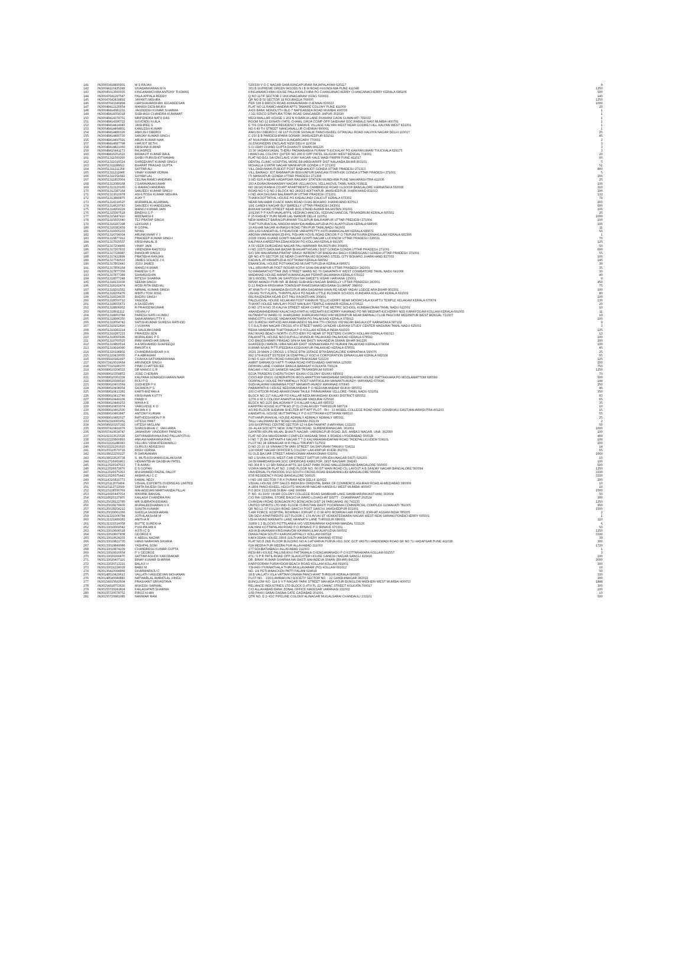| 141 | IN30003418490901 | M S RAJAH | 520/339 V O C NAGAR SAMUSINGAPURAM RAJAPALAYAM 626117 | 9 |
| 142 | IN30044110425248 | SIVASANKARAN M N | 303 B SUPREME GREEN WOODS N I B M ROAD KHUNDHWA PUNE 411048 | 1250 |
| 143 | IN30045013660035 | KINGANAMCHIRA ANTONY THOMAS | KINGANAMCHIRA HOUSE PALLIKKALCHIRA PO CHANGANACHERRY CHANGANACHERRY KERALA 686106 | 500 |
| 144 | IN30047641297547 | PALA APPALA REDDY | Q NO 117/F SECTOR 2 UKKUNAGARAM VIZAG 530032 | 140 |
| 145 | IN30047642439892 | JAYANTI MISHRA | QR NO B 50 SECTOR 19 ROURKELA 769005 | 1250 |
| 146 | IN30047643346894 | HARSHAVARDHAN JEGADEESAN | PER 328 D BROCK ROAD AYANAVARAM CHENNAI 600023 | 1000 |
| 147 | IN30048412126654 | MANISH DESHMUKH | FLAT NO 11 RAMCHANDRA APTS TAWARE COLONY PUNE 411009 | 20 |
| 148 | IN30048414081231 | JAGDEESH KUMAR SHARMA | AXIS BANK MONOLYTH BLD 7 NAPEANSEA ROAD MUMBAI 400036 | 1 |
| 149 | IN30048414359318 | SUBHASH CHANDRA KUMAWAT | J 311 RZICO SITAPURA TONK ROAD SANGANER JAIPUR 302020 | 1 |
| 150 | IN30048414374751 | NRIPENDRA NATH DAS | MEGHMALLAR HOUSE 1 202 N N BARUA LANE RUKMINI GAON GUWAHATI 781022 | 1 |
| 151 | IN30048414396722 | SUVENDU KUILA | ROOM NO 12 EKNATH PATIL CHAWL GIRJA COMP OPP SAIDHAM SOC RABALE NAVI MUMBAI 400701 | 1 |
| 152 | IN30048414414945 | JAISHREE S | E 701 OSHODHARA RESIDENCY BARAVE VILLAGE KALYAN WEST NEAR GODREJ HILL KALYAN WEST 421301 | 1 |
| 153 | IN30048414464801 | KAMLESH KUMAR | NO 6 49 TH STREET NANGANALLUR CHENNAI 600061 | 1 |
| 154 | IN30048414480326 | ANKUSH OBEROI | ANKUSH OBEROI C 69 1ST FLOOR SHIVALIK PANCHSHEEL GITANJALI ROAD HALVIYA NAGAR DELHI 110017 | 25 |
| 155 | IN30048414480730 | SANJAY KUMAR SINGH | C 150 B B PARDESHIPARA SONARI JAMSHEDPUR 831011 | 45 |
| 156 | IN30048414497591 | ARUN KUMAR NAIK | AT NUA PARA MAHESDHI SUNDARGARH 770001 | 2 |
| 157 | IN30048414687798 | HARJOT SETHI | 31 ENGINEERS ENCLAVE NEW DELHI 110034 | 3 |
| 158 | IN30048414821060 | KRISHNA KUMAR | S O UDAY CHAND GUPTA DHANUTI SIWAN 841226 | 3 |
| 159 | IN30048415441173 | RAJASREE | 33 30 VADAKKVASAL THERU PADMANABHA PURAM THUCKALAY PO KANYAKUMARI THUCKALA 629175 | 3 |
| 160 | IN30048416351522 | BISWAJIT KUMAR BAUL | HIMACHAL COLONY QUTER NO 266 D OPP PATEL SILIGURI WEST BENGAL 734001 | 20 |
| 161 | IN30051311000260 | SHIBU PURUSHOTHAMAN | FLAT NO B/11 SAI ENCLAVE VIJAY NAGAR KALE WADI PIMPRI PUNE 411017 | 60 |
| 162 | IN30051311016524 | SHREEKANT KUMAR SINGH | DENTAL CLINIC HOSPITAL MORE BIHARSHARIFF DIST NALANDA BIHAR 803101 | 5 |
| 163 | IN30051311188912 | BHARAT PRASAD GUPTA | MOHALLA GYATRI NAGAR MANKAPUR GONDA U P 271302 | 51 |
| 164 | IN30051311211358 | SATTAR ALI | VILL DADHWAKUTUBJOT POST BABHANJOT GONDA UTTAR PRADESH 271313 | 800 |
| 165 | IN30051311211848 | VINAY KUMAR VERMA | VILL BAIRAGI JOT RAMWAPUR BISHUNPUR SANGAM ITIYATHOK GONDA UTTAR PRADESH 271001 | 5 |
| 166 | IN30051311551682 | SHYAM LAL | ITI MANKAPUR GONDA UTTAR PRADESH 271308 | 200 |
| 167 | IN30051311853564 | CELINA RAMCHANDRAN | S NO 62/6 A NEAR HADAPSAR RAILWAY STATION MUNDHWA PUNE MAHARASHTRA 411036 | 25 |
| 168 | IN30051312089168 | J SARAVANAKUMAR | 293 A DURAJRAMANSMY NAGAR VELLAKOVIL VELLAKOVIL TAMIL NADU 638111 | 100 |
| 169 | IN30051312120165 | G RAMACHANDRAN | NO 18/142 RANKA COURT APARTMENTS CAMBRIDGE ROAD ULSOOR BANGALORE KARNATAKA 560008 | 310 |
| 170 | IN30051312387164 | SANJEEV KUMAR SINGH | ROAD NO 6 Q NO 2 BLOCK NO 249/2/2 ADITYAPUR JAMSHEDPUR JHARKHAND 831013 | 200 |
| 171 | IN30051313010978 | ASHUTOSH KUMAR MISHRA | H NO 4KA DHUSAH BALRAMPUR UTTAR PRADESH 271201 | 132 |
| 172 | IN30051313880875 | AJAY T | THAIKKOOTTATHIL HOUSE PO KADALUNDI CALICUT KERALA 673302 | 79 |
| 173 | IN30051314319527 | MURARILAL AGARWAL | NEAR MAHABIR CHACK MAIN ROAD CHAS BOKARO JHARKHAND 827013 | 200 |
| 174 | IN30051314620743 | SANJEEV KHANDELWAL | 19/1 GANDHI NAGAR BLY BAREILLY UTTAR PRADESH 243001 | 600 |
| 175 | IN30051314959229 | MANOJ KUMAR JAIN | BHIKAM SAYAD STREET NEAR BUS STAND ALWAR RAJASTAN 301001 | 100 |
| 176 | IN30051315097618 | BINDHU G P | 10/1296 P P KAITHAVALAPPIL VEDIVACHANCOIL VEDIVACHANCOIL TRIVANDRUM KERALA 695501 | 25 |
| 177 | IN30051315447410 | MEENAKSHI | F 25 RADHEY PURI NEAR LAL MANDIR DELHI 110051 | 1000 |
| 178 | IN30051315655040 | TEJ PRATAP SINGH | NEW MARKET BAIRAGIPURWAR TULSIPUR BALRAMPUR UTTAR PREDESH 271604 | 100 |
| 179 | IN30051316187298 | LEKSHMI J | THATTUPURACKAL MADOM AMAYIDA AMBALAPUZHA PO ALAPPUZHA KERALA 688565 | 100 |
| 180 | IN30051316382459 | R GOPAL | 19 ASHAR NAGAR AVINASHI ROAD TIRUPUR TAMILNADU 641603 | 11 |
| 181 | IN30051316665233 | NIYAS | 269 1/92 KANDATHIL 6 PIDAVOOR VARAPPETTY KOTHAMANGALAM KERALA 686671 | 50 |
| 182 | IN30051316794034 | ARUNKUMAR V J | AROMA VARIKKANIKUZHIYIL PISHARI KOVIL ROAD EROOR P O TRIPUNITHURA ERNAKULAM KERALA 682306 | 1 |
| 183 | IN30051316877912 | PRADEEP KUMAR SINGH | 2/228 VIKAS KHAND GOMTI NAGAR GOMTI NAGAR LUCKNOW UTTAR PRADESH 226021 | 70 |
| 184 | IN30051317020557 | KRISHNALAL B | KALPAKA KAREEPRA EDAKKIDOM PO KOLLAM KERALA 691505 | 125 |
| 185 | IN30051317204466 | VINAY JAIN | A 56 VEER DURGADAS NAGAR PALI MARWAR RAJASTHAN 306401 | 50 |
| 186 | IN30051317267832 | VIRENDRA RASTOGI | H NO 23375 DADUWA BAZAR BHAKARTHIGANJ DIST GONDA GONDA UTTAR PRADESH 271001 | 600 |
| 187 | IN30051317328987 | RANDHIR SINGH | S/O SRI MAHARANA PRATAP SINGH INFRONT OF BADSHAH BAGH FORBISGANJ GONDA UTTAR PRADESH 271001 | 55 |
| 188 | IN30051317422899 | PRATIBHA RANJAN | QR NO 470 SECTOR 3/E NEAR CHAPPRA MO BOKARO STEEL CITY BOKARO JHARKHAND 827003 | 100 |
| 189 | IN30051317749533 | JAMES SOLACE J K | KADAVIL ATHIRAMPUZHA KOTTAYAM KERALA 686562 | 145 |
| 190 | IN30051317802443 | JOJU JAMES | ENANICKAL HOUSE POTHANICAD MUVATTUPUZHA KERALA 686671 | 30 |
| 191 | IN30051317856164 | MANOJ KUMAR | VILL MISHRIPUR POST ROSAR KOTHI SHAHJAHANPUR UTTAR PRADESH 242001 | 35 |
| 192 | IN30051317877356 | RAMESH G P | 52 MAMARATHOTTAM 2ND STREET WARD NO 70 GANAPATHY WEST COIMBATORE TAMIL NADU 641006 | 30 |
| 193 | IN30051317877389 | SHAMSUDHIN | MADANAD HOUSE MANATHUMANGALAM PERINTHALMANNA KERALA 679322 | 40 |
| 194 | IN30051318077248 | RITESH SHARMA | 38 S MODEL TOWN JAI SANTOSHI MA SWEETS HISAR HARYANA 125001 | 9 |
| 195 | IN30051318133036 | SEEMA SINGH | 685/90 AWADH PURI NR JB BAND SUBHASH NAGAR BAREILLY UTTAR PRADESH 243001 | 450 |
| 196 | IN30051318192474 | MODI RITA SNEHAL | D 13 RADHA KRISHANA TOWNSHIP RAMOSANA MEHSANA GUJARAT 384002 | 75 |
| 197 | IN30051318201562 | NIRMAL KUMAR SINGH | AT ANAITH P S NAWADA BHOJPUR ARA SASARAM MAIN RD NEAR YADAV LODGE ARA BIHAR 802301 | 100 |
| 198 | IN30051318205476 | MINTU TOM JOSE | USHAS THYVILAYIL THRIPPILAGHI PO NEAR LITTLE FLOWER SCHOOL KUNDARA KOLLAM KERALA 691509 | 80 |
| 199 | IN30051318324635 | BHERU SINGH | 681 RAJENDRA NGAR EXT PALI RAJASTHAN 306401 | 100 |
| 200 | IN30051318550712 | YASODA | PALOLICKAL HOUSE KELAKAM POST KANNUR TELLICHERRY NEAR MOORCHILA KKATTU TEMPLE KELAKAM KERALA 670674 | 130 |
| 201 | IN30051318655672 | A SAJEEVAN | THAYAT HOUSE MAVILAYI POST MAVILAYI TEMPLE KANNUR KERALA 670622 | 20 |
| 202 | IN30051318806952 | R PRAVEENKUMAR | D NO 173 N NO 35 KALIYA STREET NEAR CHIRST THE METRIC SCHOOL KUMBAKONAM TAMIL NADU 612001 | 10 |
| 203 | IN30051318911112 | VISHNU V | ANANDAMANDIRAM KALACHAZHIYATHU MEENATHUCHERRY KAVANAD PO NR MEENATHUCHERRY NSS KARAYOGAM KOLLAM KERALA 691003 | 11 |
| 204 | IN30051318953784 | PARESH NATH KUNDU | NUTANDITHI WARD 02 JHARGRAM JHARGRAM PASCHIM MEDINIPUR NEAR BARNALI CLUB PASCHIM MEDINIPUR WEST BENGAL 721507 | 19 |
| 205 | IN30051318996350 | SANKARANKUTTY K | MANGOTTU HOUSE VADAKKANTHARA PO PALAKKAD KERALA 678012 | 100 |
| 206 | IN30051319054742 | SATISHKUMAR SURESH RATHOD | S/O SURESH RATHOD AKKAMAHADEVI NILAYA 7TH CROSS VIDYAGIRI BAGALKOT KARNATAKA 587102 | 9 |
| 207 | IN30051319152690 | J VIJAYAN | 5 5 SULTHAN NAGAR CROSS 4TH STREET WARD 14 NEAR UDAYAM STUDY CENTER MADURAI TAMIL NADU 625002 | 3 |
| 208 | IN30051319283214 | G SALAJAKUMAR | REMA MANDIRAM THATTAMALA P O KOLLAM KERALA INDIA 691020 | 125 |
| 209 | IN30051319287223 | PRAVEEN SEN | RAJ NIVAS BEACH NORTH CUTCHERY PO NEAR ST PEETERS CHURCH KOLLAM KERALA 691013 | 13 |
| 210 | IN30051319565696 | MURALIDAS P S | PALAYATTIL HOUSE NOCHUPULLI MUNDUR PALAKKAD PALAKKAD KERALA 678592 | 100 |
| 211 | IN30051319760525 | RAM MANOHAR SINHA | C/O BAGESHWARI PRASAD SINHA NAI BASTI MAHADEVA SIWAN BIHAR 841226 | 200 |
| 212 | IN30051319860514 | A A MOHAMED SHAFEEQU | SHAFEEQU MANZIL HIRA NAGAR EAST VENNAKKARA PO NURANI PALAKKAD KERALA 678004 | 100 |
| 213 | IN30051319914090 | RANJITH K | KUMAR NIVAS PITTUPEEDIKA KODUVAYUR PALAKKAD KERALA 678501 | 45 |
| 214 | IN30051320198802 | CHANDRASHEKAR H K | 202/1 29 MAIN 2 CROSS 1 STAGE BTM 1STAGE BTM BANGALORE KARNATAKA 560076 | 25 |
| 215 | IN30051320439055 | P A ABRAHAM | 892 3/79 ASSET ESTEEM 34 EDAPPALLY KOCHI CORPORATION ERNAKULAM KERALA 682024 | 65 |
| 216 | IN30066910182997 | CHAKKA SATYANARAYANA | D NO 6-119 UPPU ROAD KANIGIRI PRAKASAM 523230 | 125 |
| 217 | IN30072410019664 | ARVINDER SINGH | AMRIT SARIAN DI HATTI THANA ROAD FATEHABAD HARYANA 125050 | 200 |
| 218 | IN30077310186370 | PINKI CHATTERJEE | DIPAYAN LANE CHARAK DANGA BARASAT KOLKATA 700124 | 750 |
| 219 | IN30089610304533 | DR MANOJ G R | RAGAM H NO 120 SANKER NAGAR TRIVANDRUM 695040 | 1250 |
| 220 | IN30089610359853 | JOSE CHERIAN | SOJA TRADERS CHERUTHONY IDUKKI COLONY IDUKKI 685602 | 70 |
| 221 | IN30089610361339 | KALPANA SOMASEKHARAN NAIR | C/OCHIEF ENGG GENERATION MOOLAMATTOM NANDANAM SREENILAYAM HOUSE MATTAKKARA PO MOOLAMATTOM 685589 | 500 |
| 222 | IN30089610399010 | RIJU P D | OORPALLY HOUSE PAYYAMPALLY POST KARTIKULAM MANANTHAVADY~WAYANAD 670646 | 144 |
| 223 | IN30089610403569 | SUDHEER P K | SUDHALAYAM KAMMANA POST MANANTHAVADY WAYANAD 670645 | 250 |
| 224 | IN30089610408054 | SAJIMON P S | PARAMPATHU HOUSE NEDUMKANDAM P O NEDUMKANDAM IDUKKI 685553 | 46 |
| 225 | IN30089610413282 | KARTHIKEYAN A | 100 CHITOOR ROAD ARAKKONAM TAULK PINNAVARAM VELLORE~TAMIL NADU 631051 | 350 |
| 226 | IN30089610413746 | KRISHNAN KUTTY | BLOCK NO 217 KALLAR PO KALLAR NEDUMKANDAM IDUKKI DISTRICT 685552 | 83 |
| 227 | IN30089610449106 | PANDI K | 127/6 H M S COLONY ANANTHA NAGAR MADURAI 625016 | 65 |
| 228 | IN30089610449253 | MAYA A S | BLOCK NO 1135 BALAGRAM P O KALLAR KALLAR 685552 | 35 |
| 229 | IN30089610453074 | VARGHESE K O | KARIPPAI HOUSE KUTTIKAD (P O) CHALAKUDY THRISSUR 680724 | 10 |
| 230 | IN30089610461500 | RAJAN K V | 4/3 RD FLOOR SUDAMA SHELTER APT APT PLOT - RH - 33 MODEL COLLEGE ROAD MIDC DOMBIVALI EAST,MAHARASHTRA 401203 | 15 |
| 231 | IN30089610463847 | ANTONY KURIAN | KANDATHIL HOUSE MUTTAPPALLY P O KOTTAYAM KOTTAYAM 686510 | 55 |
| 232 | IN30089610482027 | RATHEESHMON P R | PUTHANPURAKKAL HOUSE ADIMALY ADIMALY ADIMALY 685561 | 25 |
| 233 | IN30092310065951 | HITESH PANT | TALLI HALDWANI BLY ROAD HALDWANI 263139 | 2 |
| 234 | IN30096610207292 | HITESH MIGLANI | 109 SHOPPING CENTRE SECTOR-12 HUDA PANIPAT (HARYANA) 132103 | 50 |
| 235 | IN30097410491676 | SURESHBHAI C. VAKHARIA | 39~ALKA SOCIETY, NEW JUNCTION ROAD, SURENDRANAGAR. 363001 | 1000 |
| 236 | IN30097410634747 | JANAKRAY VINODRAY PANDYA | GAYATRI KRUPA MILAN, BHAKTI NAGAR~VARSINGPUR ROAD, B/S. AMBAJI NAGAR, UNA. 362560 | 100 |
| 237 | IN30102213515536 | SATYANARAYANA RAO PALLAPOTHU | FLAT NO 204 MAHESWARI COMPLEX MASAAB TANK X ROADS HYDERABAD 500028 | 409 |
| 238 | IN30102220890893 | ANKAM NARAYANA RAO | H NO 7 25 8A SATYAATHI NAGAR T T D KALYANAMANDAPAM ROAD TADEPALLIGUDEM 534101 | 100 |
| 239 | IN30102221188383 | VELURU VENKATESWARLU | PLOT NO 28 SRINAGAR M R PALLI TIRUPATI 517502 | 200 |
| 240 | IN30102221291615 | GURUJU ADISESHU | D NO 23 10 19 VINNAKOTA VARI STREET SAJJAPURAM TANUKU 534211 | 14 |
| 241 | IN30105510579716 | RISHI VERMA | 124 KIRAT NAGAR OFFICER'S COLONY LAKHIMPUR KHERI 262701 | 65 |
| 242 | IN30108022250227 | R SARAVANAN | 61 OLD BAJJAR STREET ARAKKONAM ARAKKONAM 631001 | 1660 |
| 243 | IN30108022626738 | S. MUTHUSHANMUGALAKSHMI | NO 1 SIVAN KOVIL WEST CAR STREET SATTUR (VIRUDHUNAGAR DIST) 626203 | 10 |
| 244 | IN30112716963463 | HEMANTBHAI DAJIBHAI PATEL | 24 ISHWARDARSHAN SOC GRIDROAD KABILPOR, DIST-NAVSARI 394245 | 100 |
| 245 | IN30113526547023 | T R AMMU | NO 304 R V 13 SRI RANGA APTS 110 EAST PARK ROAD MALLESWARAM BANGALORE 560003 | 500 |
| 246 | IN30113526673876 | E S GOPAN | VIJAYA MANOR FLAT NO. 3 IIND FLOOR NO. 66 IST MAIN ROAD CIL LAYOUT A B SANJAY NAGAR BANGALORE 560094 | 1250 |
| 247 | IN30113526675363 | MUHAMMED FAIZAL PALOT | UNIVERSAL PLYWOODS 9/13 SOUTH CROSS ROAD BASAVANGUDI BANGALORE 560004 | 3330 |
| 248 | IN30113526675443 | AKBAR ALI C C | 87/8 RESIDENCY ROAD BANGALORE 560025 | 3330 |
| 249 | IN30114310819773 | KAMAL NEGI | H NO 166 SECTOR 7 R K PURAM NEW DELHI 110022 | 200 |
| 250 | IN30115112079404 | VISHAL EXPORTS OVERSEAS LIMITED | VISHAL HOUSE OPP SALES INDIA B/H ORIENTAL BANK OF COMMERCE ASHRAM ROAD AHMEDABAD 380009 | 10 |
| 251 | IN30115112732699 | SMITA RAJESH SHAH | A 1804 PANCHSHEEL HEIGHTS MAHAVIR NAGAR KANDIVLI WEST MUMBAI 400067 | 10 |
| 252 | IN30115128556769 | MAHADEVAN MARTHANDA PILLAI | P.O.BOX 2222 DXB DUBAI~UAE 999999 | 1500 |
| 253 | IN30116030447054 | MAYANK BANSAL | P. NO. 41 SHIV VIHAR COLONY COLLEGE ROAD SAMBHAR LAKE SAMBHAR(RAJASTHAN) 303604 | 50 |
| 254 | IN30118620127905 | KAILASH CHANDRA RAI | C/O RAI GENRAL STORE BAGICHA WARD LOHAGHAT DISTT - CHAMPAWAT 262524 | 300 |
| 255 | IN30125028122785 | MR SUBRATA BISWAS | CHAKDAH ROAD BONGAON PO BONGAON DIST 24 PARGANAS (N) 743235 | 1250 |
| 256 | IN30125028179605 | MURALEEDHARAN U K | UNITED SPIRITS LTD IIND FLOOR CHRISTIAN BASTI POORNIMA COMMERCIAL COMPLEX GUWAHATI 781005 | 950 |
| 257 | IN30125028254212 | SUNITA KUMARI | QR NO L2 /37 KULSHI ROAD SAKCHI POST SAKCHI JAMSHEDPUR 831001 | 1500 |
| 258 | IN30125029061366 | SHEELA SASIDHARAN | 5 AIR FORCE HOSPITAL ROWRIAH JORHAT C O 99 APO ROWRIAH AIR FORCE JORHAT ASSAM INDIA 785005 | 2 |
| 259 | IN30131321006784 | JOTHILAKSHMI M | SRI DEVI APARTMENTS 1ST FLOOR C 174 AVVAI ST VENKATESWARA NAGAR WEST NEW SARANI PONDICHERRY 605001 | 1 |
| 260 | IN30131321489282 | ANITHA R | USHA NIVAS MANNATH LANE MANNATH LANE THRISSUR 680001 | 110 |
| 261 | IN30131321514058 | BUTTE SUREKHA | 31809 1 2 BLOCKS POTTILANKA H/O VEERAVARAM KADIYAM MANDAL 533126 | 6 |
| 262 | IN30133019569542 | PUSHPAJAN K | KALYANI KOTTAPALAM ROAD P O IRINAVE P O IRINAVE 670301 | 50 |
| 263 | IN30133019606518 | AJITH C D | ASHA BHAVANAM KRISHNAVOM KAYAMKULAM ALAPUZHA 690502 | 1250 |
| 264 | IN30133019607808 | GEORGE K | DIANA PADA SOUTH KARUNGAPPALLY KOLLAM 690518 | 3330 |
| 265 | IN30133019624203 | K ABDUL NAZAR | KAKKODAN HOUSE 390/6 SULTHAN BATHERY WAYAND 673592 | 39 |
| 266 | IN30133019821735 | HANS NARAYAN SIKARIA | FLAT NO 8 2ND FLOOR BUILDING NO A 3 ATHARVA PURVA HSG SOC ECP VASTU HANDEWADI ROAD SR NO 71 HADAPSAR PUNE 411028 | 300 |
| 267 | IN30133019849089 | YASHPAL SONI | 62A MEERA PUR MEERA PUR ALLAHABAD 211003 | 1720 |
| 268 | IN30133019874239 | CHANDRESH KUMAR GUPTA | 177 SOHBATIABAGH ALLAHABAD 211003 | 1 |
| 269 | IN30133019916654 | P V GEORGE | RESHMI HOUSE PALLIMUKKU PATTAMALA CHENGAMANADU P O KOTTARAKARA KOLLAM 691557 | 3 |
| 270 | IN30133020299470 | SATTAM ASHOK KAKODAKAR | 471 / 6 P R PATIL ROAD OPP SLAUGHTER HOUSE GANESH NAGAR SANGLI 416416 | 100 |
| 271 | IN30133020407116 | BINAY KUMAR SHARMA | DR. BINAY KUMAR SHARMA NAI BASTI MAHADEVA SIWAN (BIHAR) 841226 | 2000 |
| 272 | IN30133020713221 | BALAJI H | KARPOORAM PURAYIDOM BEACH ROAD KOLLAM KOLLAM 691001 | 300 |
| 273 | IN30133021224029 | BABU M | YSHAKH PUNNATHALA THIRUMULLAVARAM (PO) KOLLAM 691012 | 10 |
| 274 | IN30136410094866 | DHARMARAJU C | NO. 1/9 PETHANAICKEN PATTI PALANI 624618 | 50 |
| 275 | IN30148510429613 | VALLATH VASUDEVAN MOHANAN | 18 B VALLATH VILA VATTAM GRAMA PANCHAYAT THRISUR KERALA 680020 | 330 |
| 276 | IN30148540049883 | NATWARLAL AMRATLAL HINGU | PLOT NO. - 230/1 AMRAKUNJ SOCIETY SECTOR NO. - 22 GANDHINAGAR 382022 | 200 |
| 277 | IN30154915692604 | PRASHANT SRIVASTAVA | BUNGLOW NO -114 S V P NAGAR PARK STREET MAHADA FOUR BUNGLOW ANDHERI WEST MUMBAI 400053 | 1848 |
| 278 | IN30154918753630 | MUKESH SARWAL | RELIANCE INDUSTRIES LTD BLOCK D 4TH FL 22 CAMAC STREET KOLKATA 700017 | 300 |
| 279 | IN30155720241824 | KAILASHPATI SHARMA | C/O ALLAHABAD BANK ZONAL OFFICE NADESAR VARANASI 221002 | 100 |
| 280 | IN30155720578752 | FIROZ KHAN | 1/69 PAKKI SARAI DASNA GATE GAZIABAD 201001 | 10 |
| 281 | IN30155720981085 | NAMWAR RAM | QTR NO. E-2~IOC PIPELINE COLONY ALINAGAR MUGALSARAI CHANDAULI 232101 | 500 |